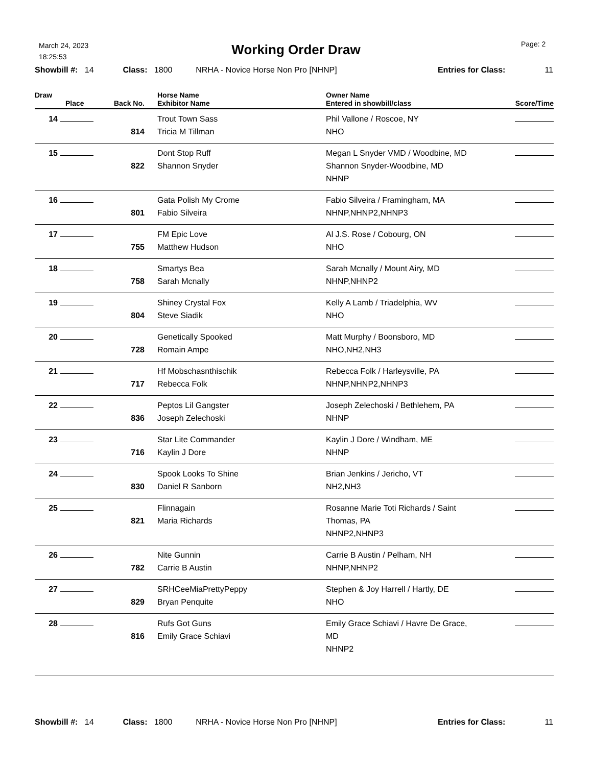March 24, 2023
18:25:53
Working Order Draw Page: 2
Showbill #: 14 Class: 1800 NRHA - Novice Horse Non Pro [NHNP] Entries for Class: 11
| Draw Place | | Back No. | Horse Name Exhibitor Name | Owner Name Entered in showbill/class | Score/Time |
| --- | --- | --- | --- | --- | --- |
| 14 | | 814 | Trout Town Sass Tricia M Tillman | Phil Vallone / Roscoe, NY NHO | |
| 15 | | 822 | Dont Stop Ruff Shannon Snyder | Megan L Snyder VMD / Woodbine, MD Shannon Snyder-Woodbine, MD NHNP | |
| 16 | | 801 | Gata Polish My Crome Fabio Silveira | Fabio Silveira / Framingham, MA NHNP,NHNP2,NHNP3 | |
| 17 | | 755 | FM Epic Love Matthew Hudson | Al J.S. Rose / Cobourg, ON NHO | |
| 18 | | 758 | Smartys Bea Sarah Mcnally | Sarah Mcnally / Mount Airy, MD NHNP,NHNP2 | |
| 19 | | 804 | Shiney Crystal Fox Steve Siadik | Kelly A Lamb / Triadelphia, WV NHO | |
| 20 | | 728 | Genetically Spooked Romain Ampe | Matt Murphy / Boonsboro, MD NHO,NH2,NH3 | |
| 21 | | 717 | Hf Mobschasnthischik Rebecca Folk | Rebecca Folk / Harleysville, PA NHNP,NHNP2,NHNP3 | |
| 22 | | 836 | Peptos Lil Gangster Joseph Zelechoski | Joseph Zelechoski / Bethlehem, PA NHNP | |
| 23 | | 716 | Star Lite Commander Kaylin J Dore | Kaylin J Dore / Windham, ME NHNP | |
| 24 | | 830 | Spook Looks To Shine Daniel R Sanborn | Brian Jenkins / Jericho, VT NH2,NH3 | |
| 25 | | 821 | Flinnagain Maria Richards | Rosanne Marie Toti Richards / Saint Thomas, PA NHNP2,NHNP3 | |
| 26 | | 782 | Nite Gunnin Carrie B Austin | Carrie B Austin / Pelham, NH NHNP,NHNP2 | |
| 27 | | 829 | SRHCeeMiaPrettyPeppy Bryan Penquite | Stephen & Joy Harrell / Hartly, DE NHO | |
| 28 | | 816 | Rufs Got Guns Emily Grace Schiavi | Emily Grace Schiavi / Havre De Grace, MD NHNP2 | |
Showbill #: 14 Class: 1800 NRHA - Novice Horse Non Pro [NHNP] Entries for Class: 11